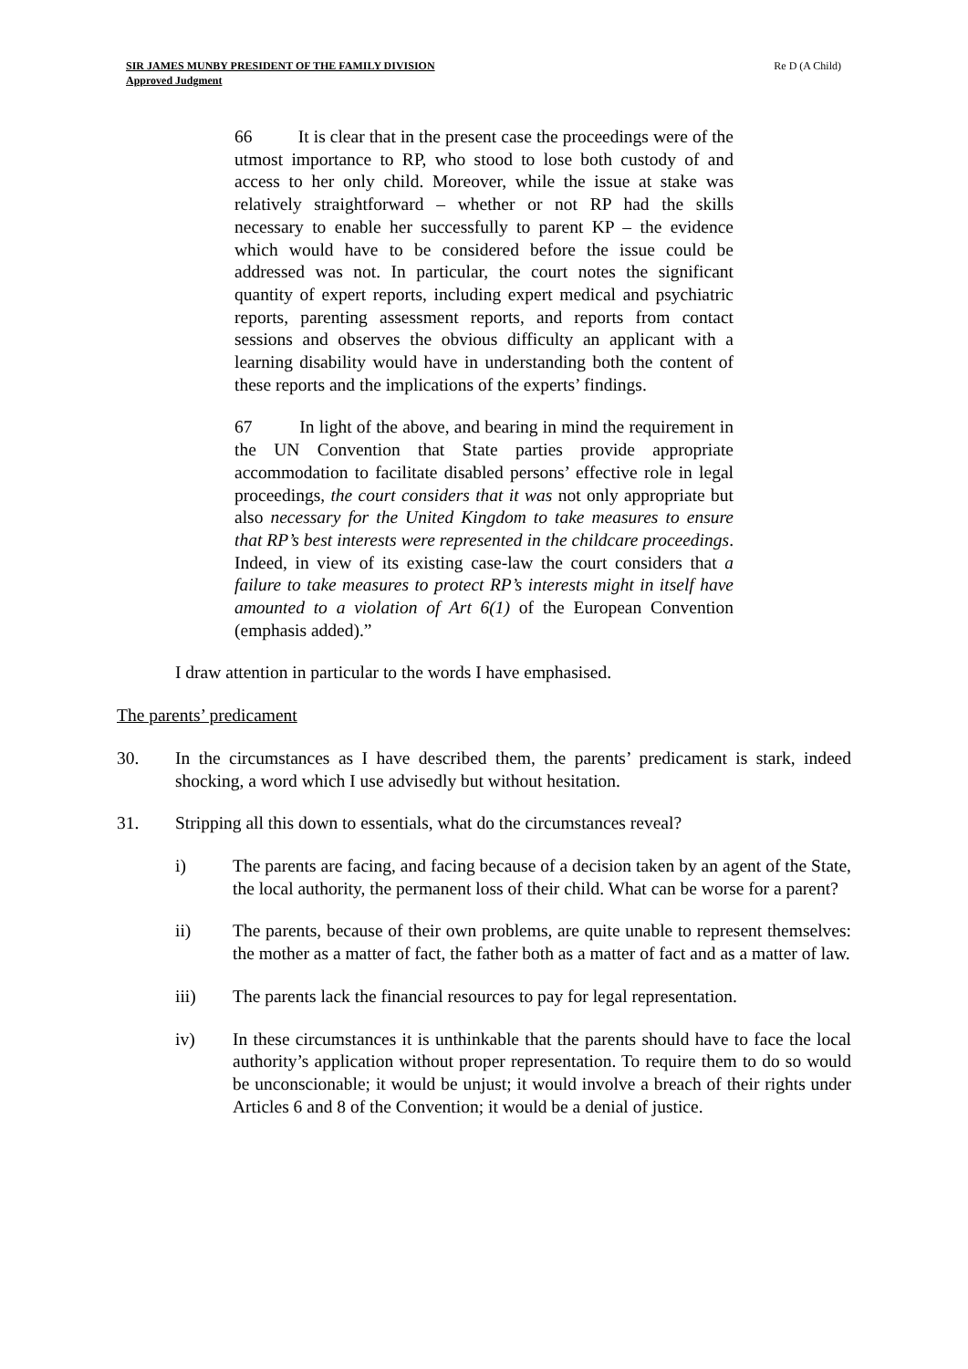SIR JAMES MUNBY PRESIDENT OF THE FAMILY DIVISION
Approved Judgment
Re D (A Child)
66 It is clear that in the present case the proceedings were of the utmost importance to RP, who stood to lose both custody of and access to her only child. Moreover, while the issue at stake was relatively straightforward – whether or not RP had the skills necessary to enable her successfully to parent KP – the evidence which would have to be considered before the issue could be addressed was not. In particular, the court notes the significant quantity of expert reports, including expert medical and psychiatric reports, parenting assessment reports, and reports from contact sessions and observes the obvious difficulty an applicant with a learning disability would have in understanding both the content of these reports and the implications of the experts’ findings.
67 In light of the above, and bearing in mind the requirement in the UN Convention that State parties provide appropriate accommodation to facilitate disabled persons’ effective role in legal proceedings, the court considers that it was not only appropriate but also necessary for the United Kingdom to take measures to ensure that RP’s best interests were represented in the childcare proceedings. Indeed, in view of its existing case-law the court considers that a failure to take measures to protect RP’s interests might in itself have amounted to a violation of Art 6(1) of the European Convention (emphasis added).”
I draw attention in particular to the words I have emphasised.
The parents’ predicament
30. In the circumstances as I have described them, the parents’ predicament is stark, indeed shocking, a word which I use advisedly but without hesitation.
31. Stripping all this down to essentials, what do the circumstances reveal?
i) The parents are facing, and facing because of a decision taken by an agent of the State, the local authority, the permanent loss of their child. What can be worse for a parent?
ii) The parents, because of their own problems, are quite unable to represent themselves: the mother as a matter of fact, the father both as a matter of fact and as a matter of law.
iii) The parents lack the financial resources to pay for legal representation.
iv) In these circumstances it is unthinkable that the parents should have to face the local authority’s application without proper representation. To require them to do so would be unconscionable; it would be unjust; it would involve a breach of their rights under Articles 6 and 8 of the Convention; it would be a denial of justice.